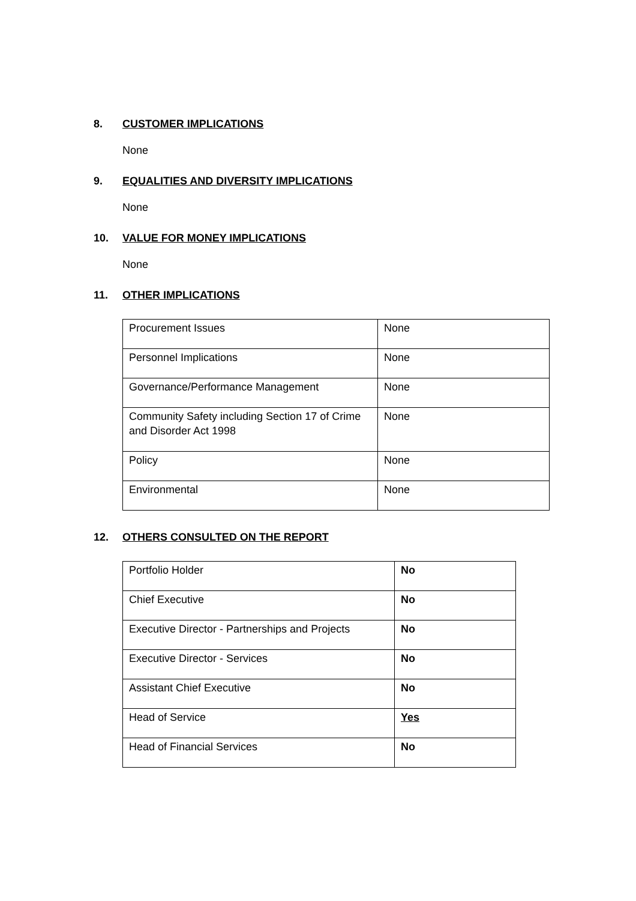8. CUSTOMER IMPLICATIONS
None
9. EQUALITIES AND DIVERSITY IMPLICATIONS
None
10. VALUE FOR MONEY IMPLICATIONS
None
11. OTHER IMPLICATIONS
| Procurement Issues | None |
| Personnel Implications | None |
| Governance/Performance Management | None |
| Community Safety including Section 17 of Crime and Disorder Act 1998 | None |
| Policy | None |
| Environmental | None |
12. OTHERS CONSULTED ON THE REPORT
| Portfolio Holder | No |
| Chief Executive | No |
| Executive Director - Partnerships and Projects | No |
| Executive Director - Services | No |
| Assistant Chief Executive | No |
| Head of Service | Yes |
| Head of Financial Services | No |